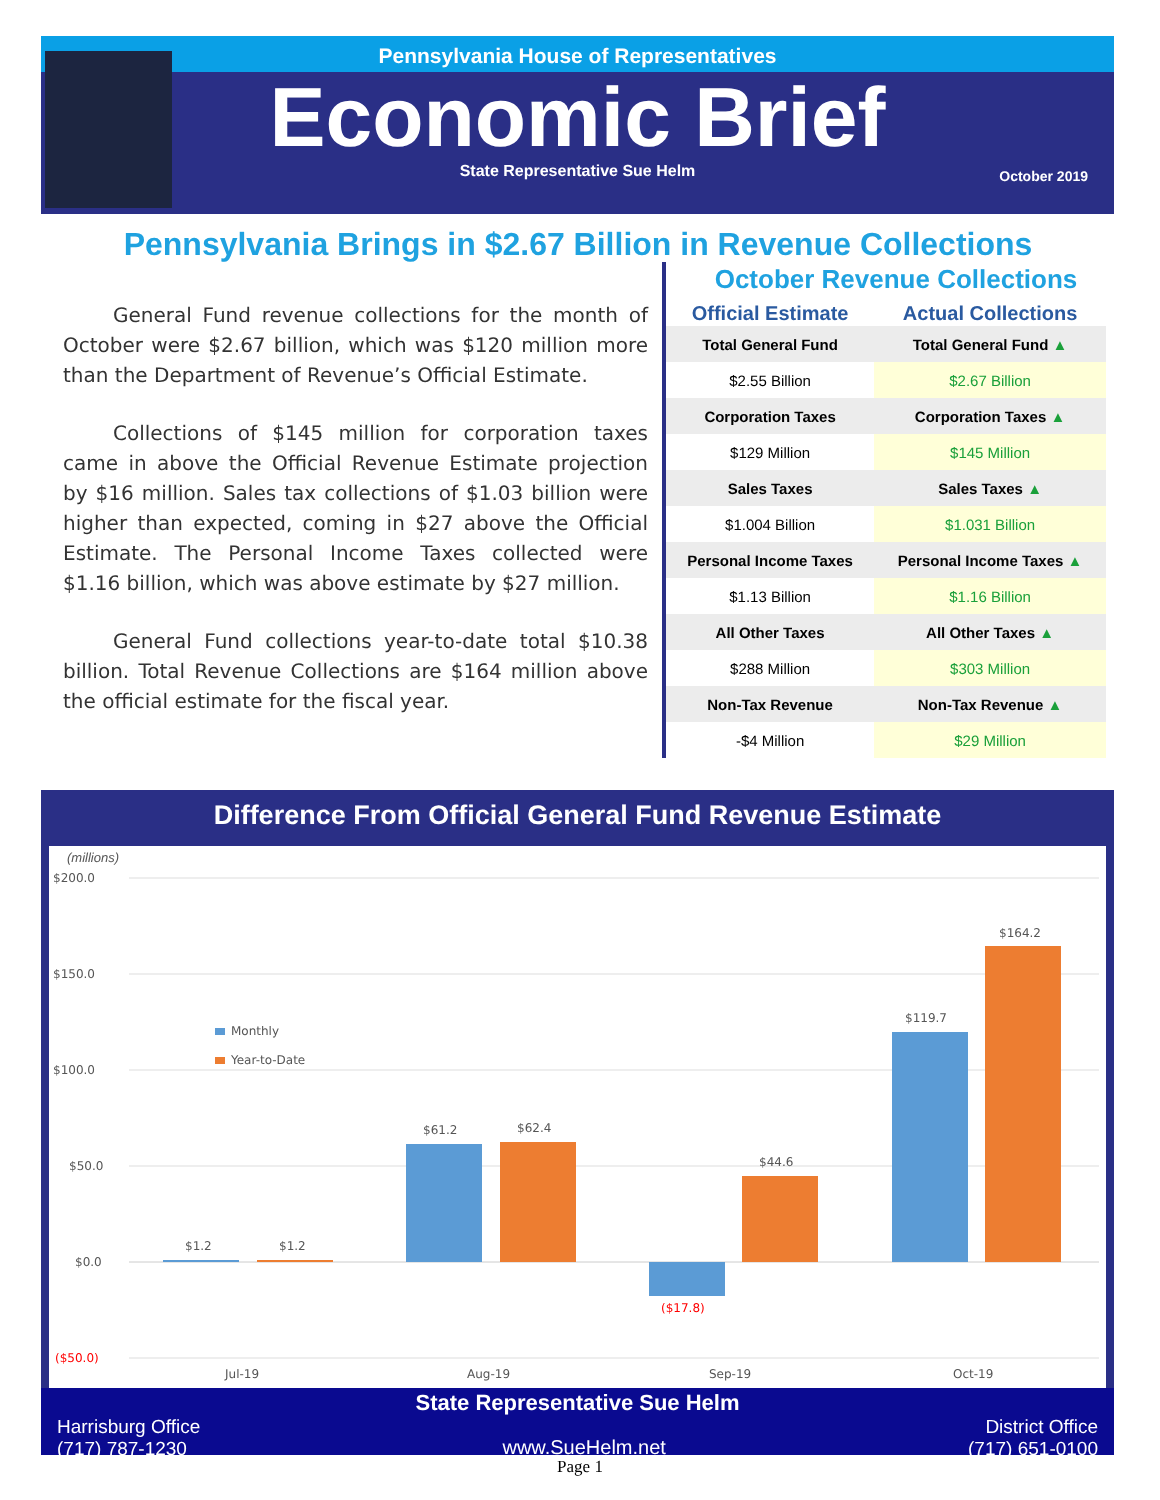Pennsylvania House of Representatives
Economic Brief
State Representative Sue Helm October 2019
Pennsylvania Brings in $2.67 Billion in Revenue Collections
General Fund revenue collections for the month of October were $2.67 billion, which was $120 million more than the Department of Revenue’s Official Estimate.
Collections of $145 million for corporation taxes came in above the Official Revenue Estimate projection by $16 million. Sales tax collections of $1.03 billion were higher than expected, coming in $27 above the Official Estimate. The Personal Income Taxes collected were $1.16 billion, which was above estimate by $27 million.
General Fund collections year-to-date total $10.38 billion. Total Revenue Collections are $164 million above the official estimate for the fiscal year.
October Revenue Collections
| Official Estimate | Actual Collections |
| --- | --- |
| Total General Fund | Total General Fund ▲ |
| $2.55 Billion | $2.67 Billion |
| Corporation Taxes | Corporation Taxes ▲ |
| $129 Million | $145 Million |
| Sales Taxes | Sales Taxes ▲ |
| $1.004 Billion | $1.031 Billion |
| Personal Income Taxes | Personal Income Taxes ▲ |
| $1.13 Billion | $1.16 Billion |
| All Other Taxes | All Other Taxes ▲ |
| $288 Million | $303 Million |
| Non-Tax Revenue | Non-Tax Revenue ▲ |
| -$4 Million | $29 Million |
Difference From Official General Fund Revenue Estimate
(millions)
$200.0
$150.0
$100.0
$50.0
$0.0
($50.0)
$1.2
$1.2
$61.2
$62.4
($17.8)
$44.6
$119.7
$164.2
Monthly
Year-to-Date
Jul-19
Aug-19
Sep-19
Oct-19
State Representative Sue Helm
Harrisburg Office
(717) 787-1230 www.SueHelm.net District Office
(717) 651-0100
Page 1